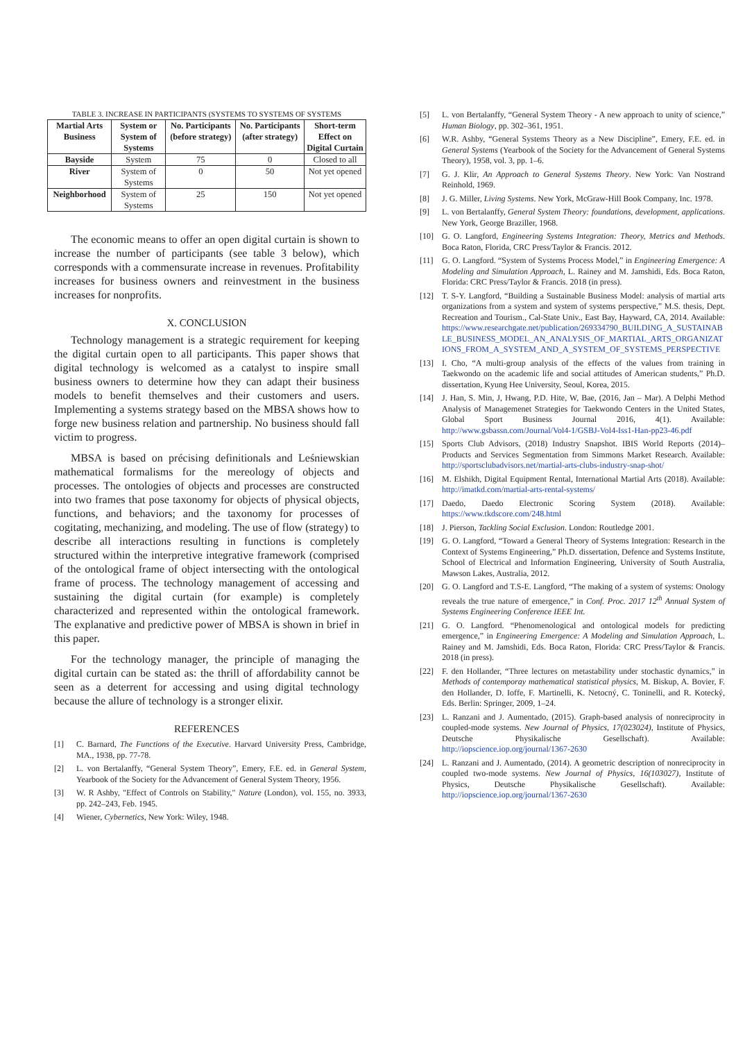TABLE 3. INCREASE IN PARTICIPANTS (SYSTEMS TO SYSTEMS OF SYSTEMS
| Martial Arts Business | System or System of Systems | No. Participants (before strategy) | No. Participants (after strategy) | Short-term Effect on Digital Curtain |
| --- | --- | --- | --- | --- |
| Bayside | System | 75 | 0 | Closed to all |
| River | System of Systems | 0 | 50 | Not yet opened |
| Neighborhood | System of Systems | 25 | 150 | Not yet opened |
The economic means to offer an open digital curtain is shown to increase the number of participants (see table 3 below), which corresponds with a commensurate increase in revenues. Profitability increases for business owners and reinvestment in the business increases for nonprofits.
X. CONCLUSION
Technology management is a strategic requirement for keeping the digital curtain open to all participants. This paper shows that digital technology is welcomed as a catalyst to inspire small business owners to determine how they can adapt their business models to benefit themselves and their customers and users. Implementing a systems strategy based on the MBSA shows how to forge new business relation and partnership. No business should fall victim to progress.
MBSA is based on précising definitionals and Leśniewskian mathematical formalisms for the mereology of objects and processes. The ontologies of objects and processes are constructed into two frames that pose taxonomy for objects of physical objects, functions, and behaviors; and the taxonomy for processes of cogitating, mechanizing, and modeling. The use of flow (strategy) to describe all interactions resulting in functions is completely structured within the interpretive integrative framework (comprised of the ontological frame of object intersecting with the ontological frame of process. The technology management of accessing and sustaining the digital curtain (for example) is completely characterized and represented within the ontological framework. The explanative and predictive power of MBSA is shown in brief in this paper.
For the technology manager, the principle of managing the digital curtain can be stated as: the thrill of affordability cannot be seen as a deterrent for accessing and using digital technology because the allure of technology is a stronger elixir.
REFERENCES
[1] C. Barnard, The Functions of the Executive. Harvard University Press, Cambridge, MA., 1938, pp. 77-78.
[2] L. von Bertalanffy, “General System Theory”, Emery, F.E. ed. in General System, Yearbook of the Society for the Advancement of General System Theory, 1956.
[3] W. R Ashby, "Effect of Controls on Stability," Nature (London), vol. 155, no. 3933, pp. 242–243, Feb. 1945.
[4] Wiener, Cybernetics, New York: Wiley, 1948.
[5] L. von Bertalanffy, “General System Theory - A new approach to unity of science,” Human Biology, pp. 302–361, 1951.
[6] W.R. Ashby, “General Systems Theory as a New Discipline”, Emery, F.E. ed. in General Systems (Yearbook of the Society for the Advancement of General Systems Theory), 1958, vol. 3, pp. 1–6.
[7] G. J. Klir, An Approach to General Systems Theory. New York: Van Nostrand Reinhold, 1969.
[8] J. G. Miller, Living Systems. New York, McGraw-Hill Book Company, Inc. 1978.
[9] L. von Bertalanffy, General System Theory: foundations, development, applications. New York, George Braziller, 1968.
[10] G. O. Langford, Engineering Systems Integration: Theory, Metrics and Methods. Boca Raton, Florida, CRC Press/Taylor & Francis. 2012.
[11] G. O. Langford. “System of Systems Process Model,” in Engineering Emergence: A Modeling and Simulation Approach, L. Rainey and M. Jamshidi, Eds. Boca Raton, Florida: CRC Press/Taylor & Francis. 2018 (in press).
[12] T. S-Y. Langford, “Building a Sustainable Business Model: analysis of martial arts organizations from a system and system of systems perspective,” M.S. thesis, Dept. Recreation and Tourism., Cal-State Univ., East Bay, Hayward, CA, 2014. Available: https://www.researchgate.net/publication/269334790_BUILDING_A_SUSTAINABLE_BUSINESS_MODEL_AN_ANALYSIS_OF_MARTIAL_ARTS_ORGANIZATIONS_FROM_A_SYSTEM_AND_A_SYSTEM_OF_SYSTEMS_PERSPECTIVE
[13] I. Cho, “A multi-group analysis of the effects of the values from training in Taekwondo on the academic life and social attitudes of American students,” Ph.D. dissertation, Kyung Hee University, Seoul, Korea, 2015.
[14] J. Han, S. Min, J, Hwang, P.D. Hite, W, Bae, (2016, Jan – Mar). A Delphi Method Analysis of Managemenet Strategies for Taekwondo Centers in the United States, Global Sport Business Journal 2016, 4(1). Available: http://www.gsbassn.com/Journal/Vol4-1/GSBJ-Vol4-Iss1-Han-pp23-46.pdf
[15] Sports Club Advisors, (2018) Industry Snapshot. IBIS World Reports (2014)–Products and Services Segmentation from Simmons Market Research. Available: http://sportsclubadvisors.net/martial-arts-clubs-industry-snap-shot/
[16] M. Elshikh, Digital Equipment Rental, International Martial Arts (2018). Available: http://imatkd.com/martial-arts-rental-systems/
[17] Daedo, Daedo Electronic Scoring System (2018). Available: https://www.tkdscore.com/248.html
[18] J. Pierson, Tackling Social Exclusion. London: Routledge 2001.
[19] G. O. Langford, “Toward a General Theory of Systems Integration: Research in the Context of Systems Engineering,” Ph.D. dissertation, Defence and Systems Institute, School of Electrical and Information Engineering, University of South Australia, Mawson Lakes, Australia, 2012.
[20] G. O. Langford and T.S-E. Langford, “The making of a system of systems: Onology reveals the true nature of emergence,” in Conf. Proc. 2017 12<sup>th</sup> Annual System of Systems Engineering Conference IEEE Int.
[21] G. O. Langford. “Phenomenological and ontological models for predicting emergence,” in Engineering Emergence: A Modeling and Simulation Approach, L. Rainey and M. Jamshidi, Eds. Boca Raton, Florida: CRC Press/Taylor & Francis. 2018 (in press).
[22] F. den Hollander, “Three lectures on metastability under stochastic dynamics,” in Methods of contemporay mathematical statistical physics, M. Biskup, A. Bovier, F. den Hollander, D. Ioffe, F. Martinelli, K. Netocný, C. Toninelli, and R. Kotecký, Eds. Berlin: Springer, 2009, 1–24.
[23] L. Ranzani and J. Aumentado, (2015). Graph-based analysis of nonreciprocity in coupled-mode systems. New Journal of Physics, 17(023024), Institute of Physics, Deutsche Physikalische Gesellschaft). Available: http://iopscience.iop.org/journal/1367-2630
[24] L. Ranzani and J. Aumentado, (2014). A geometric description of nonreciprocity in coupled two-mode systems. New Journal of Physics, 16(103027), Institute of Physics, Deutsche Physikalische Gesellschaft). Available: http://iopscience.iop.org/journal/1367-2630